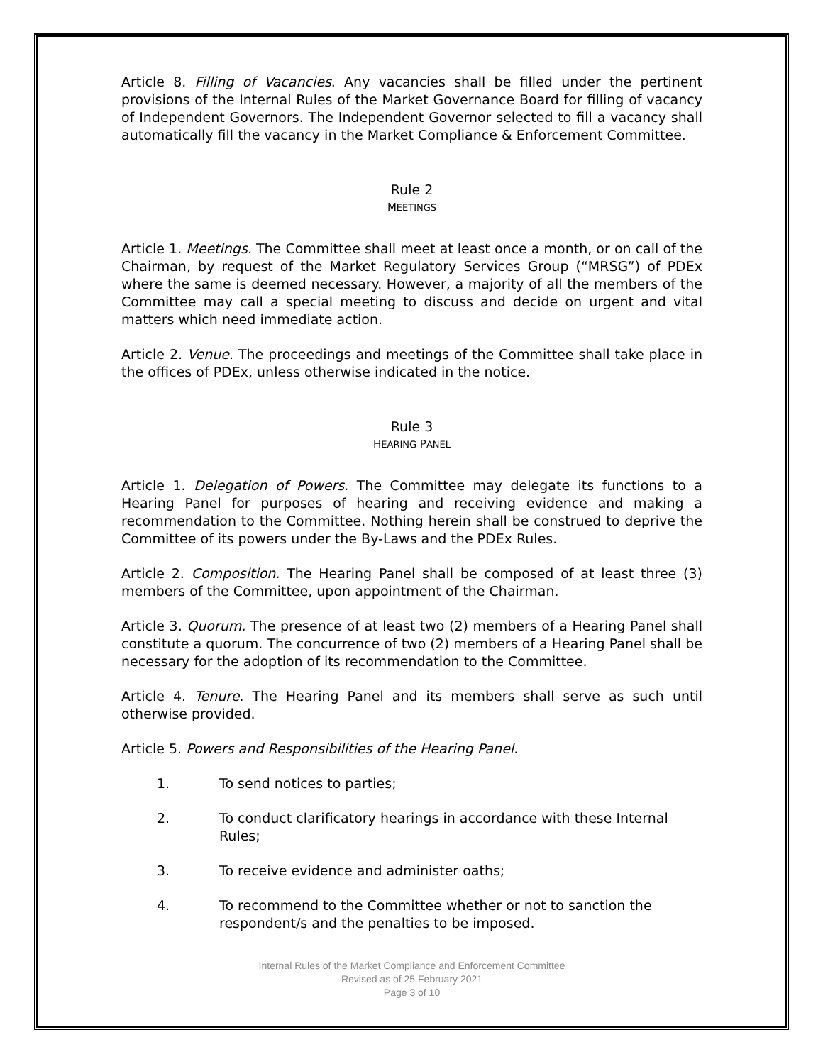Article 8. Filling of Vacancies. Any vacancies shall be filled under the pertinent provisions of the Internal Rules of the Market Governance Board for filling of vacancy of Independent Governors. The Independent Governor selected to fill a vacancy shall automatically fill the vacancy in the Market Compliance & Enforcement Committee.
Rule 2
MEETINGS
Article 1. Meetings. The Committee shall meet at least once a month, or on call of the Chairman, by request of the Market Regulatory Services Group (“MRSG”) of PDEx where the same is deemed necessary. However, a majority of all the members of the Committee may call a special meeting to discuss and decide on urgent and vital matters which need immediate action.
Article 2. Venue. The proceedings and meetings of the Committee shall take place in the offices of PDEx, unless otherwise indicated in the notice.
Rule 3
HEARING PANEL
Article 1. Delegation of Powers. The Committee may delegate its functions to a Hearing Panel for purposes of hearing and receiving evidence and making a recommendation to the Committee. Nothing herein shall be construed to deprive the Committee of its powers under the By-Laws and the PDEx Rules.
Article 2. Composition. The Hearing Panel shall be composed of at least three (3) members of the Committee, upon appointment of the Chairman.
Article 3. Quorum. The presence of at least two (2) members of a Hearing Panel shall constitute a quorum. The concurrence of two (2) members of a Hearing Panel shall be necessary for the adoption of its recommendation to the Committee.
Article 4. Tenure. The Hearing Panel and its members shall serve as such until otherwise provided.
Article 5. Powers and Responsibilities of the Hearing Panel.
1. To send notices to parties;
2. To conduct clarificatory hearings in accordance with these Internal Rules;
3. To receive evidence and administer oaths;
4. To recommend to the Committee whether or not to sanction the respondent/s and the penalties to be imposed.
Internal Rules of the Market Compliance and Enforcement Committee
Revised as of 25 February 2021
Page 3 of 10